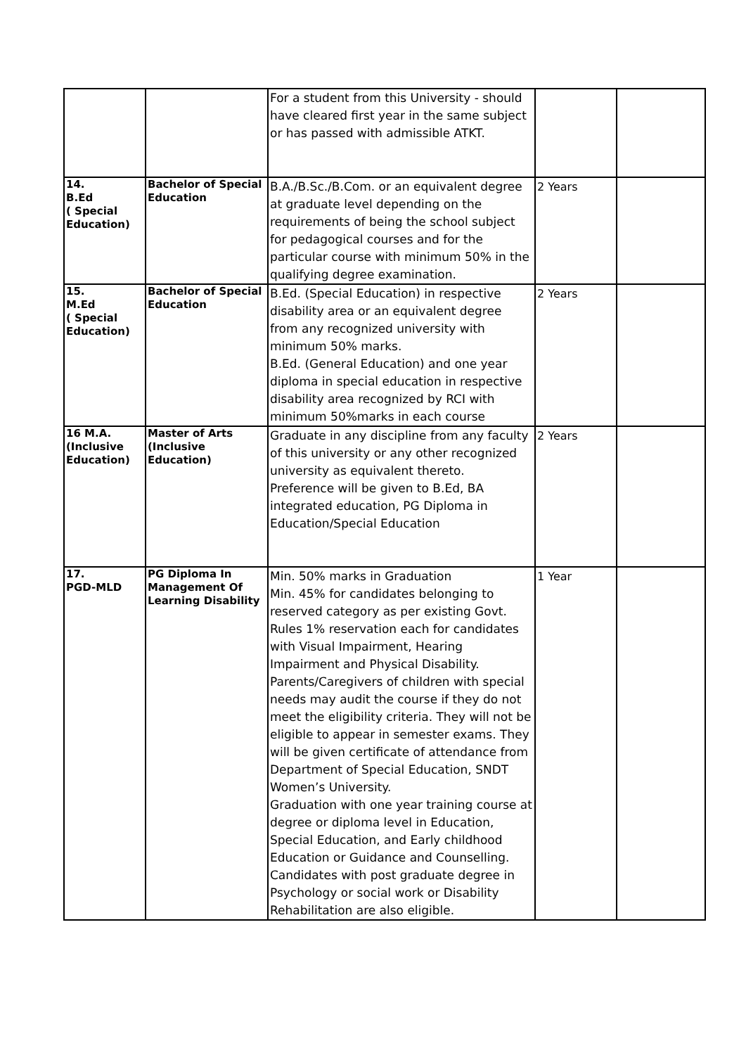| | | For a student from this University - should have cleared first year in the same subject or has passed with admissible ATKT. | | |
| 14. B.Ed ( Special Education) | Bachelor of Special Education | B.A./B.Sc./B.Com. or an equivalent degree at graduate level depending on the requirements of being the school subject for pedagogical courses and for the particular course with minimum 50% in the qualifying degree examination. | 2 Years | |
| 15. M.Ed ( Special Education) | Bachelor of Special Education | B.Ed. (Special Education) in respective disability area or an equivalent degree from any recognized university with minimum 50% marks. B.Ed. (General Education) and one year diploma in special education in respective disability area recognized by RCI with minimum 50%marks in each course | 2 Years | |
| 16 M.A. (Inclusive Education) | Master of Arts (Inclusive Education) | Graduate in any discipline from any faculty of this university or any other recognized university as equivalent thereto. Preference will be given to B.Ed, BA integrated education, PG Diploma in Education/Special Education | 2 Years | |
| 17. PGD-MLD | PG Diploma In Management Of Learning Disability | Min. 50% marks in Graduation Min. 45% for candidates belonging to reserved category as per existing Govt. Rules 1% reservation each for candidates with Visual Impairment, Hearing Impairment and Physical Disability. Parents/Caregivers of children with special needs may audit the course if they do not meet the eligibility criteria. They will not be eligible to appear in semester exams. They will be given certificate of attendance from Department of Special Education, SNDT Women’s University. Graduation with one year training course at degree or diploma level in Education, Special Education, and Early childhood Education or Guidance and Counselling. Candidates with post graduate degree in Psychology or social work or Disability Rehabilitation are also eligible. | 1 Year | |